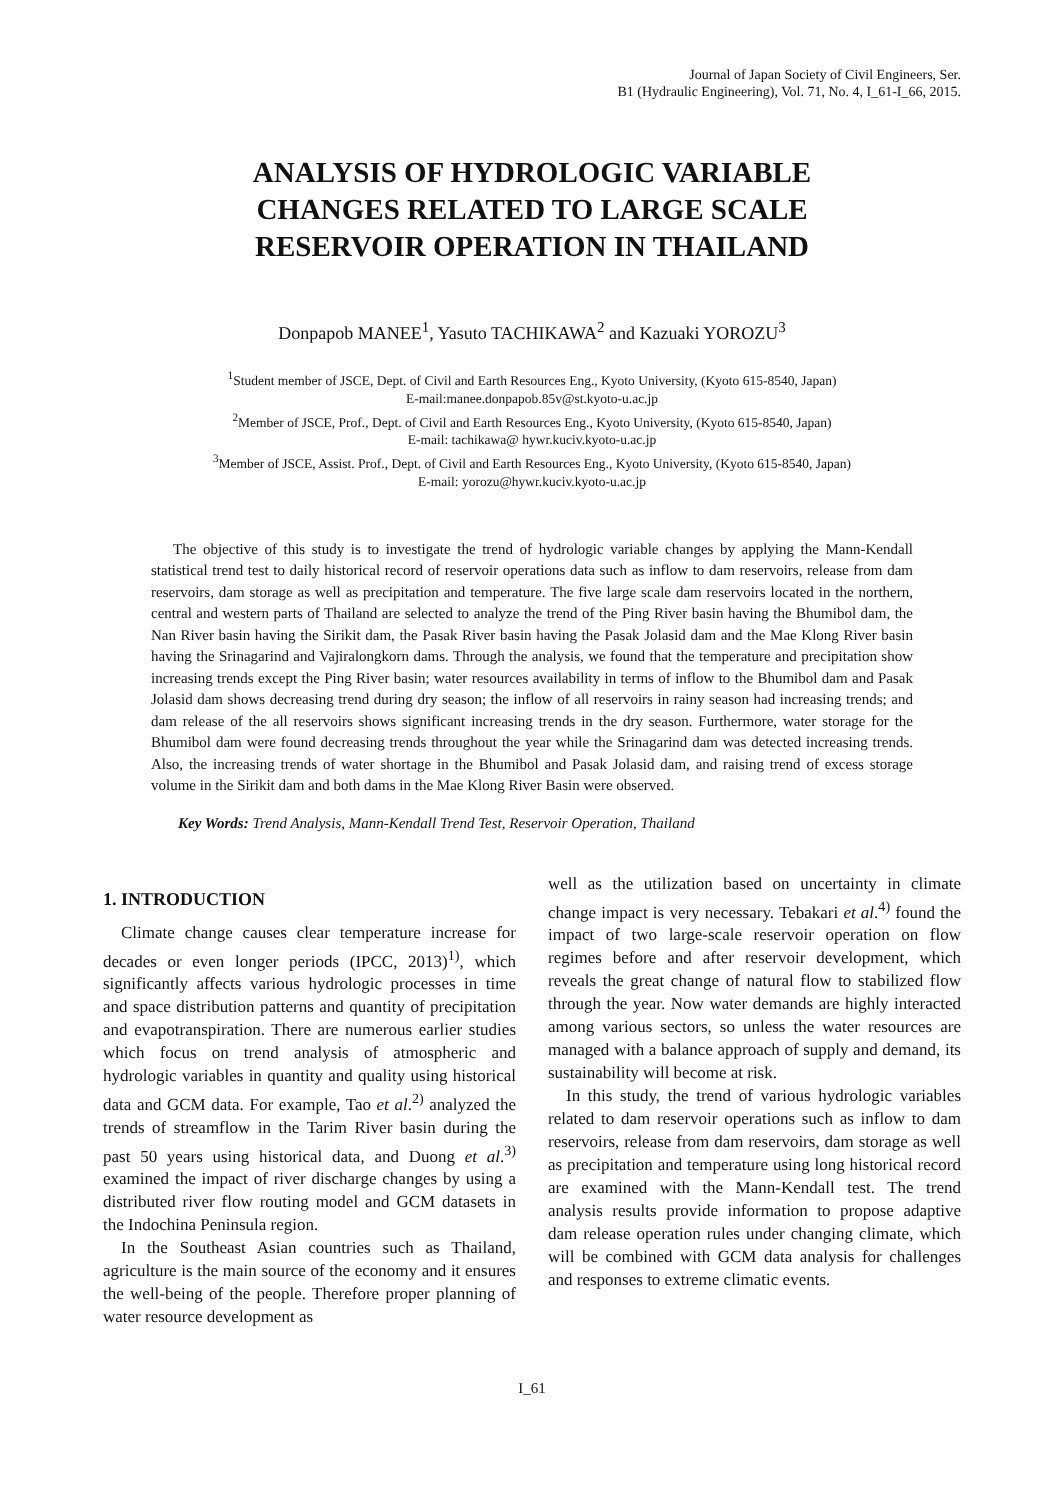Journal of Japan Society of Civil Engineers, Ser.
B1 (Hydraulic Engineering), Vol. 71, No. 4, I_61-I_66, 2015.
ANALYSIS OF HYDROLOGIC VARIABLE
CHANGES RELATED TO LARGE SCALE
RESERVOIR OPERATION IN THAILAND
Donpapob MANEE<sup>1</sup>, Yasuto TACHIKAWA<sup>2</sup> and Kazuaki YOROZU<sup>3</sup>
<sup>1</sup> Student member of JSCE, Dept. of Civil and Earth Resources Eng., Kyoto University, (Kyoto 615-8540, Japan)
E-mail:manee.donpapob.85v@st.kyoto-u.ac.jp
<sup>2</sup> Member of JSCE, Prof., Dept. of Civil and Earth Resources Eng., Kyoto University, (Kyoto 615-8540, Japan)
E-mail: tachikawa@ hywr.kuciv.kyoto-u.ac.jp
<sup>3</sup> Member of JSCE, Assist. Prof., Dept. of Civil and Earth Resources Eng., Kyoto University, (Kyoto 615-8540, Japan)
E-mail: yorozu@hywr.kuciv.kyoto-u.ac.jp
The objective of this study is to investigate the trend of hydrologic variable changes by applying the Mann-Kendall statistical trend test to daily historical record of reservoir operations data such as inflow to dam reservoirs, release from dam reservoirs, dam storage as well as precipitation and temperature. The five large scale dam reservoirs located in the northern, central and western parts of Thailand are selected to analyze the trend of the Ping River basin having the Bhumibol dam, the Nan River basin having the Sirikit dam, the Pasak River basin having the Pasak Jolasid dam and the Mae Klong River basin having the Srinagarind and Vajiralongkorn dams. Through the analysis, we found that the temperature and precipitation show increasing trends except the Ping River basin; water resources availability in terms of inflow to the Bhumibol dam and Pasak Jolasid dam shows decreasing trend during dry season; the inflow of all reservoirs in rainy season had increasing trends; and dam release of the all reservoirs shows significant increasing trends in the dry season. Furthermore, water storage for the Bhumibol dam were found decreasing trends throughout the year while the Srinagarind dam was detected increasing trends. Also, the increasing trends of water shortage in the Bhumibol and Pasak Jolasid dam, and raising trend of excess storage volume in the Sirikit dam and both dams in the Mae Klong River Basin were observed.
Key Words: Trend Analysis, Mann-Kendall Trend Test, Reservoir Operation, Thailand
1. INTRODUCTION
Climate change causes clear temperature increase for decades or even longer periods (IPCC, 2013)<sup>1)</sup>, which significantly affects various hydrologic processes in time and space distribution patterns and quantity of precipitation and evapotranspiration. There are numerous earlier studies which focus on trend analysis of atmospheric and hydrologic variables in quantity and quality using historical data and GCM data. For example, Tao et al.<sup>2)</sup> analyzed the trends of streamflow in the Tarim River basin during the past 50 years using historical data, and Duong et al.<sup>3)</sup> examined the impact of river discharge changes by using a distributed river flow routing model and GCM datasets in the Indochina Peninsula region.
In the Southeast Asian countries such as Thailand, agriculture is the main source of the economy and it ensures the well-being of the people. Therefore proper planning of water resource development as
well as the utilization based on uncertainty in climate change impact is very necessary. Tebakari et al.<sup>4)</sup> found the impact of two large-scale reservoir operation on flow regimes before and after reservoir development, which reveals the great change of natural flow to stabilized flow through the year. Now water demands are highly interacted among various sectors, so unless the water resources are managed with a balance approach of supply and demand, its sustainability will become at risk.
In this study, the trend of various hydrologic variables related to dam reservoir operations such as inflow to dam reservoirs, release from dam reservoirs, dam storage as well as precipitation and temperature using long historical record are examined with the Mann-Kendall test. The trend analysis results provide information to propose adaptive dam release operation rules under changing climate, which will be combined with GCM data analysis for challenges and responses to extreme climatic events.
I_61